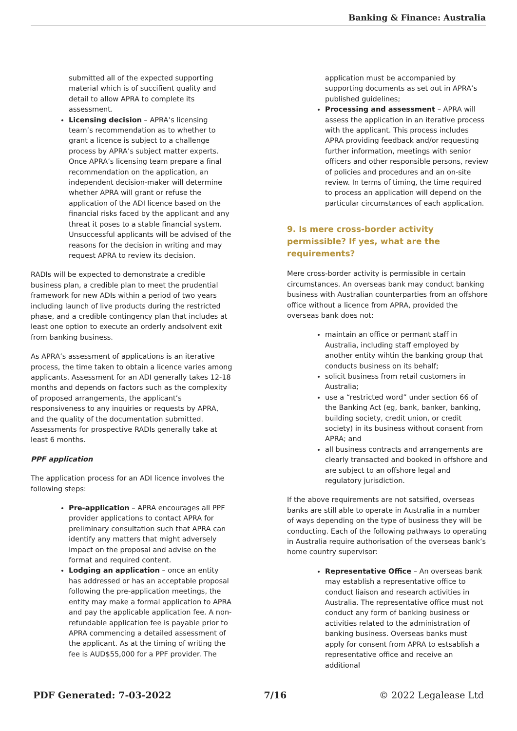Banking & Finance: Australia
submitted all of the expected supporting material which is of succifient quality and detail to allow APRA to complete its assessment.
Licensing decision – APRA’s licensing team’s recommendation as to whether to grant a licence is subject to a challenge process by APRA’s subject matter experts. Once APRA’s licensing team prepare a final recommendation on the application, an independent decision-maker will determine whether APRA will grant or refuse the application of the ADI licence based on the financial risks faced by the applicant and any threat it poses to a stable financial system. Unsuccessful applicants will be advised of the reasons for the decision in writing and may request APRA to review its decision.
RADIs will be expected to demonstrate a credible business plan, a credible plan to meet the prudential framework for new ADIs within a period of two years including launch of live products during the restricted phase, and a credible contingency plan that includes at least one option to execute an orderly andsolvent exit from banking business.
As APRA’s assessment of applications is an iterative process, the time taken to obtain a licence varies among applicants. Assessment for an ADI generally takes 12-18 months and depends on factors such as the complexity of proposed arrangements, the applicant’s responsiveness to any inquiries or requests by APRA, and the quality of the documentation submitted. Assessments for prospective RADIs generally take at least 6 months.
PPF application
The application process for an ADI licence involves the following steps:
Pre-application – APRA encourages all PPF provider applications to contact APRA for preliminary consultation such that APRA can identify any matters that might adversely impact on the proposal and advise on the format and required content.
Lodging an application – once an entity has addressed or has an acceptable proposal following the pre-application meetings, the entity may make a formal application to APRA and pay the applicable application fee. A non-refundable application fee is payable prior to APRA commencing a detailed assessment of the applicant. As at the timing of writing the fee is AUD$55,000 for a PPF provider. The
application must be accompanied by supporting documents as set out in APRA’s published guidelines;
Processing and assessment – APRA will assess the application in an iterative process with the applicant. This process includes APRA providing feedback and/or requesting further information, meetings with senior officers and other responsible persons, review of policies and procedures and an on-site review. In terms of timing, the time required to process an application will depend on the particular circumstances of each application.
9. Is mere cross-border activity permissible? If yes, what are the requirements?
Mere cross-border activity is permissible in certain circumstances. An overseas bank may conduct banking business with Australian counterparties from an offshore office without a licence from APRA, provided the overseas bank does not:
maintain an office or permant staff in Australia, including staff employed by another entity wihtin the banking group that conducts business on its behalf;
solicit business from retail customers in Australia;
use a “restricted word” under section 66 of the Banking Act (eg, bank, banker, banking, building society, credit union, or credit society) in its business without consent from APRA; and
all business contracts and arrangements are clearly transacted and booked in offshore and are subject to an offshore legal and regulatory jurisdiction.
If the above requirements are not satsified, overseas banks are still able to operate in Australia in a number of ways depending on the type of business they will be conducting. Each of the following pathways to operating in Australia require authorisation of the overseas bank’s home country supervisor:
Representative Office – An overseas bank may establish a representative office to conduct liaison and research activities in Australia. The representative office must not conduct any form of banking business or activities related to the administration of banking business. Overseas banks must apply for consent from APRA to estsablish a representative office and receive an additional
PDF Generated: 7-03-2022 7/16 © 2022 Legalease Ltd